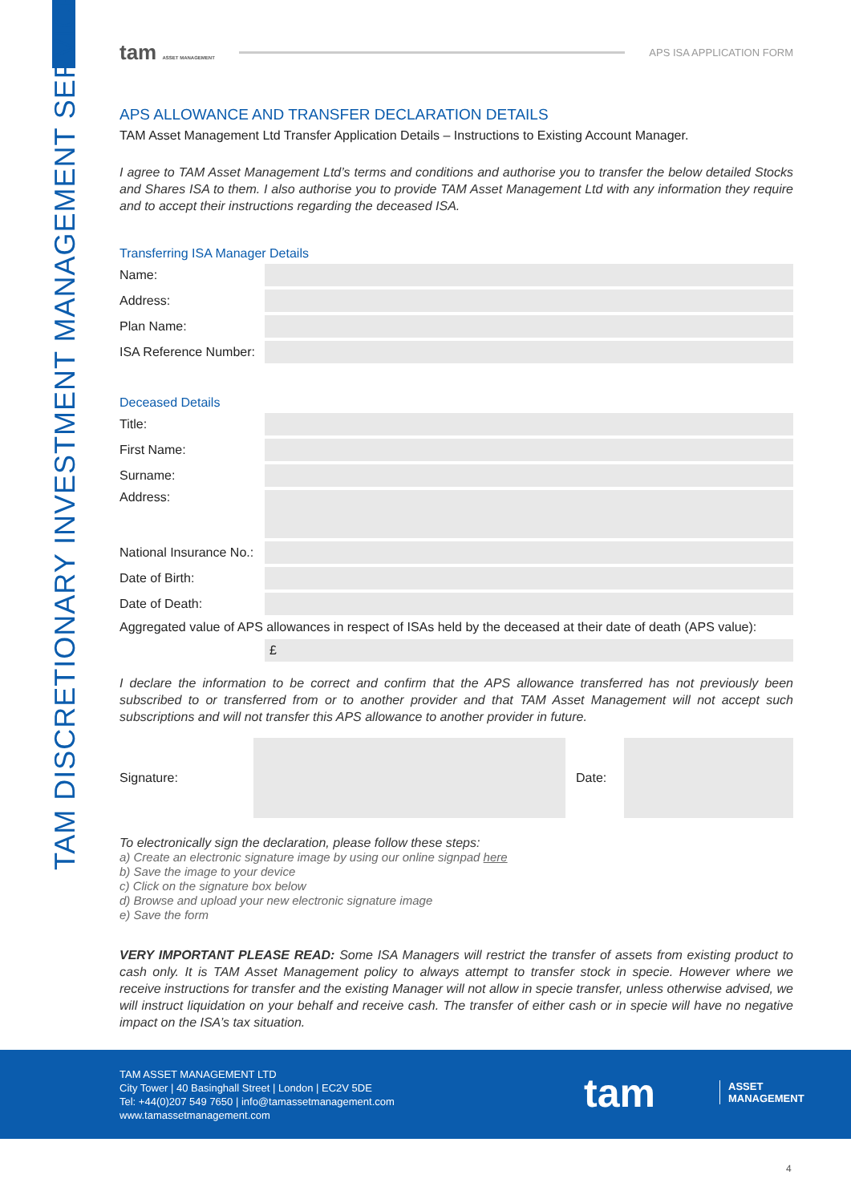TAM DISCRETIONARY INVESTMENT MANAGEMENT SERVICES
tam ASSET MANAGEMENT
APS ISA APPLICATION FORM
APS ALLOWANCE AND TRANSFER DECLARATION DETAILS
TAM Asset Management Ltd Transfer Application Details – Instructions to Existing Account Manager.
I agree to TAM Asset Management Ltd’s terms and conditions and authorise you to transfer the below detailed Stocks and Shares ISA to them. I also authorise you to provide TAM Asset Management Ltd with any information they require and to accept their instructions regarding the deceased ISA.
Transferring ISA Manager Details
Name:
Address:
Plan Name:
ISA Reference Number:
Deceased Details
Title:
First Name:
Surname:
Address:
National Insurance No.:
Date of Birth:
Date of Death:
Aggregated value of APS allowances in respect of ISAs held by the deceased at their date of death (APS value):
£
I declare the information to be correct and confirm that the APS allowance transferred has not previously been subscribed to or transferred from or to another provider and that TAM Asset Management will not accept such subscriptions and will not transfer this APS allowance to another provider in future.
Signature: Date:
To electronically sign the declaration, please follow these steps:
a) Create an electronic signature image by using our online signpad here
b) Save the image to your device
c) Click on the signature box below
d) Browse and upload your new electronic signature image
e) Save the form
VERY IMPORTANT PLEASE READ: Some ISA Managers will restrict the transfer of assets from existing product to cash only. It is TAM Asset Management policy to always attempt to transfer stock in specie. However where we receive instructions for transfer and the existing Manager will not allow in specie transfer, unless otherwise advised, we will instruct liquidation on your behalf and receive cash. The transfer of either cash or in specie will have no negative impact on the ISA’s tax situation.
TAM ASSET MANAGEMENT LTD
City Tower | 40 Basinghall Street | London | EC2V 5DE
Tel: +44(0)207 549 7650 | info@tamassetmanagement.com
www.tamassetmanagement.com
tam
ASSET
MANAGEMENT
4